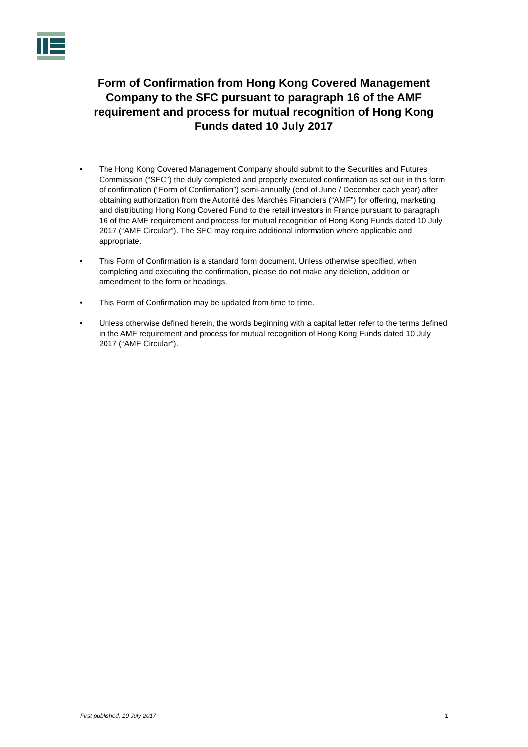Form of Confirmation from Hong Kong Covered Management Company to the SFC pursuant to paragraph 16 of the AMF requirement and process for mutual recognition of Hong Kong Funds dated 10 July 2017
• The Hong Kong Covered Management Company should submit to the Securities and Futures Commission (“SFC”) the duly completed and properly executed confirmation as set out in this form of confirmation (“Form of Confirmation”) semi-annually (end of June / December each year) after obtaining authorization from the Autorité des Marchés Financiers (“AMF”) for offering, marketing and distributing Hong Kong Covered Fund to the retail investors in France pursuant to paragraph 16 of the AMF requirement and process for mutual recognition of Hong Kong Funds dated 10 July 2017 (“AMF Circular”). The SFC may require additional information where applicable and appropriate.
• This Form of Confirmation is a standard form document. Unless otherwise specified, when completing and executing the confirmation, please do not make any deletion, addition or amendment to the form or headings.
• This Form of Confirmation may be updated from time to time.
• Unless otherwise defined herein, the words beginning with a capital letter refer to the terms defined in the AMF requirement and process for mutual recognition of Hong Kong Funds dated 10 July 2017 (“AMF Circular”).
First published: 10 July 2017 1